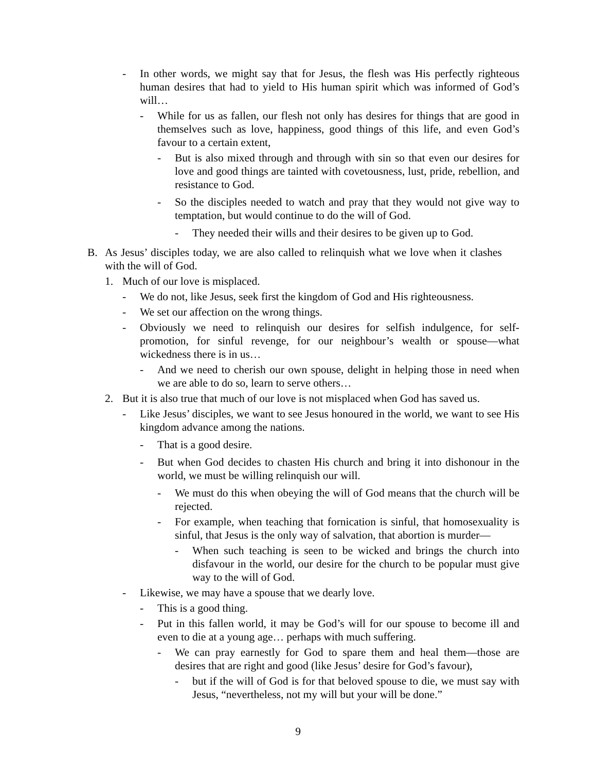- In other words, we might say that for Jesus, the flesh was His perfectly righteous human desires that had to yield to His human spirit which was informed of God’s will…
- While for us as fallen, our flesh not only has desires for things that are good in themselves such as love, happiness, good things of this life, and even God’s favour to a certain extent,
- But is also mixed through and through with sin so that even our desires for love and good things are tainted with covetousness, lust, pride, rebellion, and resistance to God.
- So the disciples needed to watch and pray that they would not give way to temptation, but would continue to do the will of God.
- They needed their wills and their desires to be given up to God.
B. As Jesus’ disciples today, we are also called to relinquish what we love when it clashes with the will of God.
1. Much of our love is misplaced.
- We do not, like Jesus, seek first the kingdom of God and His righteousness.
- We set our affection on the wrong things.
- Obviously we need to relinquish our desires for selfish indulgence, for self-promotion, for sinful revenge, for our neighbour’s wealth or spouse—what wickedness there is in us…
- And we need to cherish our own spouse, delight in helping those in need when we are able to do so, learn to serve others…
2. But it is also true that much of our love is not misplaced when God has saved us.
- Like Jesus’ disciples, we want to see Jesus honoured in the world, we want to see His kingdom advance among the nations.
- That is a good desire.
- But when God decides to chasten His church and bring it into dishonour in the world, we must be willing relinquish our will.
- We must do this when obeying the will of God means that the church will be rejected.
- For example, when teaching that fornication is sinful, that homosexuality is sinful, that Jesus is the only way of salvation, that abortion is murder—
- When such teaching is seen to be wicked and brings the church into disfavour in the world, our desire for the church to be popular must give way to the will of God.
- Likewise, we may have a spouse that we dearly love.
- This is a good thing.
- Put in this fallen world, it may be God’s will for our spouse to become ill and even to die at a young age… perhaps with much suffering.
- We can pray earnestly for God to spare them and heal them—those are desires that are right and good (like Jesus’ desire for God’s favour),
- but if the will of God is for that beloved spouse to die, we must say with Jesus, “nevertheless, not my will but your will be done.”
9